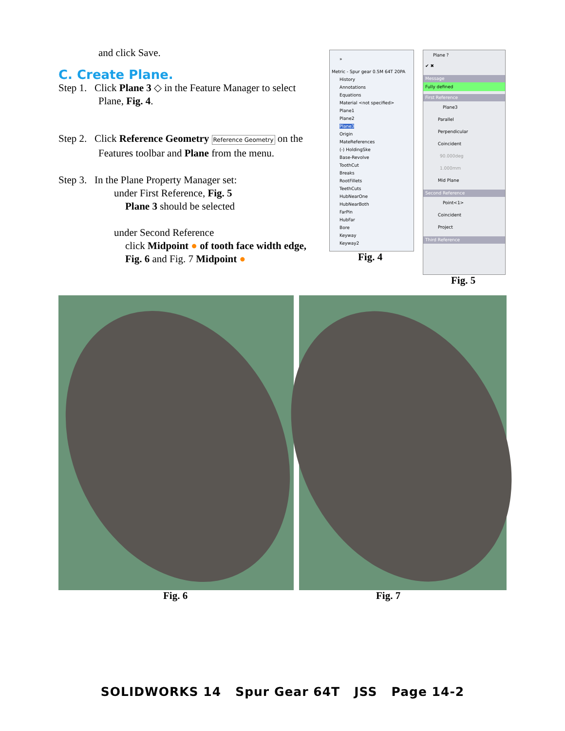and click Save.
C. Create Plane.
Step 1. Click Plane 3 ◇ in the Feature Manager to select Plane, Fig. 4.
Step 2. Click Reference Geometry Reference Geometry on the Features toolbar and Plane from the menu.
Step 3. In the Plane Property Manager set:
under First Reference, Fig. 5
Plane 3 should be selected
under Second Reference
click Midpoint ● of tooth face width edge,
Fig. 6 and Fig. 7 Midpoint ●
»
Metric - Spur gear 0.5M 64T 20PA
History
Annotations
Equations
Material <not specified>
Plane1
Plane2
Plane3
Origin
MateReferences
(-) HoldingSke
Base-Revolve
ToothCut
Breaks
RootFillets
TeethCuts
HubNearOne
HubNearBoth
FarPin
HubFar
Bore
Keyway
Keyway2
Fig. 4
Plane ?
✔ ✖
Message
Fully defined
First Reference
Plane3
Parallel
Perpendicular
Coincident
90.000deg
1.000mm
Mid Plane
Second Reference
Point<1>
Coincident
Project
Third Reference
Fig. 5
Fig. 6 Fig. 7
SOLIDWORKS 14 Spur Gear 64T JSS Page 14-2